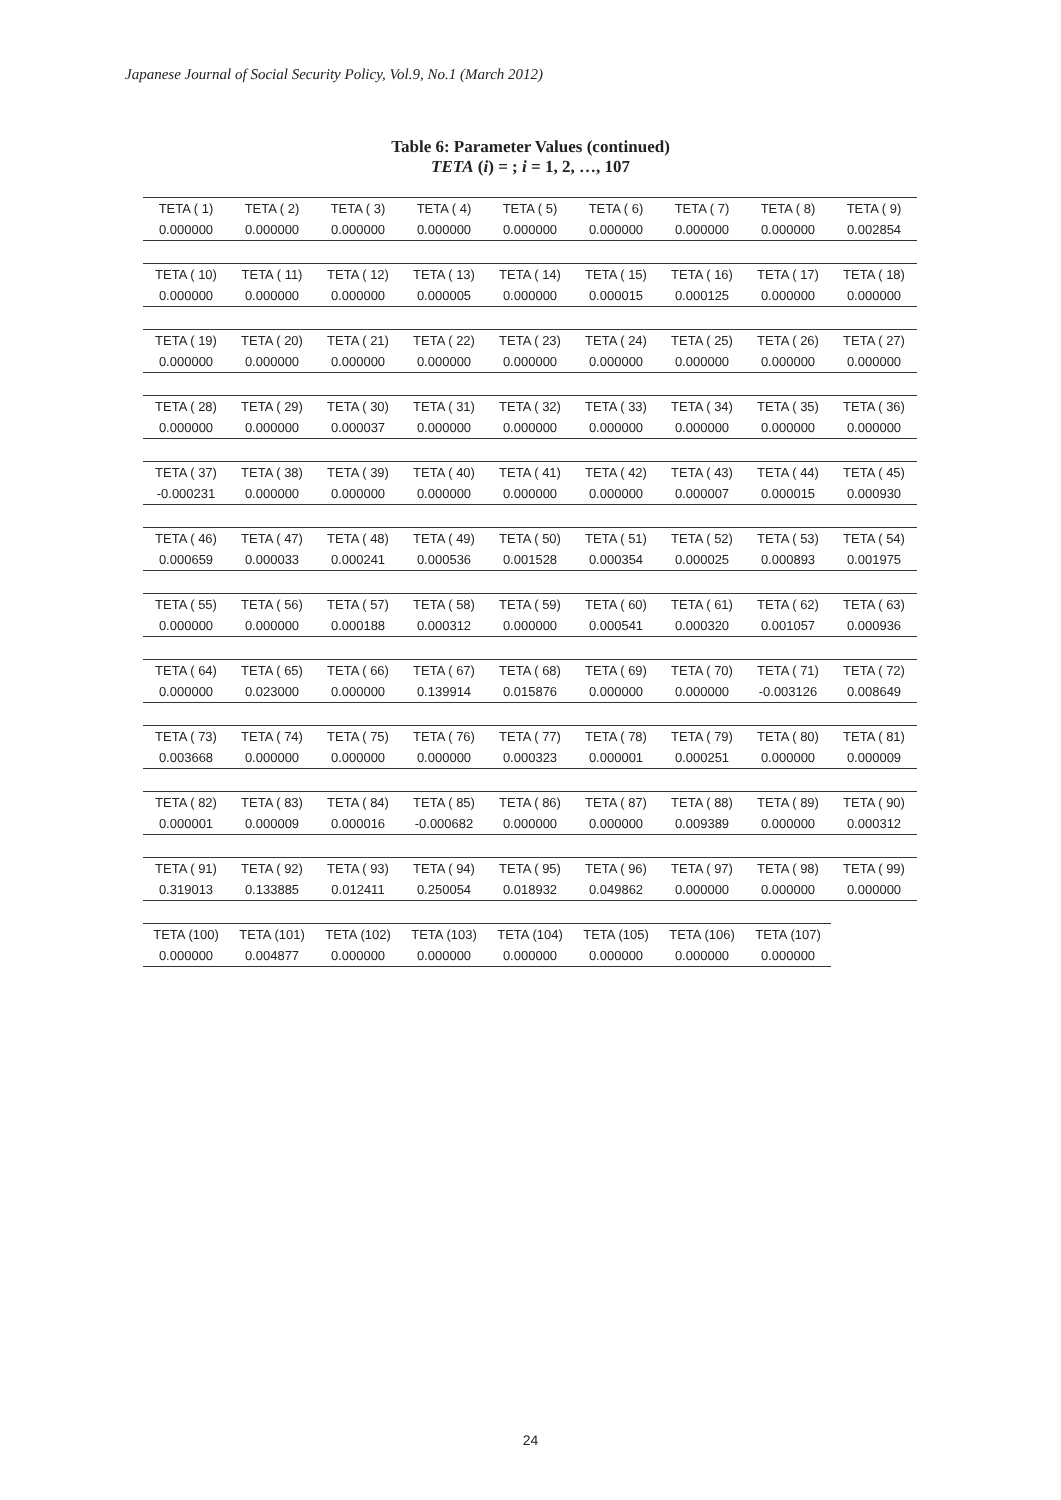Japanese Journal of Social Security Policy, Vol.9, No.1 (March 2012)
Table 6: Parameter Values (continued)
TETA (i) = ; i = 1, 2, …, 107
| TETA ( 1) | TETA ( 2) | TETA ( 3) | TETA ( 4) | TETA ( 5) | TETA ( 6) | TETA ( 7) | TETA ( 8) | TETA ( 9) |
| 0.000000 | 0.000000 | 0.000000 | 0.000000 | 0.000000 | 0.000000 | 0.000000 | 0.000000 | 0.002854 |
| TETA ( 10) | TETA ( 11) | TETA ( 12) | TETA ( 13) | TETA ( 14) | TETA ( 15) | TETA ( 16) | TETA ( 17) | TETA ( 18) |
| 0.000000 | 0.000000 | 0.000000 | 0.000005 | 0.000000 | 0.000015 | 0.000125 | 0.000000 | 0.000000 |
| TETA ( 19) | TETA ( 20) | TETA ( 21) | TETA ( 22) | TETA ( 23) | TETA ( 24) | TETA ( 25) | TETA ( 26) | TETA ( 27) |
| 0.000000 | 0.000000 | 0.000000 | 0.000000 | 0.000000 | 0.000000 | 0.000000 | 0.000000 | 0.000000 |
| TETA ( 28) | TETA ( 29) | TETA ( 30) | TETA ( 31) | TETA ( 32) | TETA ( 33) | TETA ( 34) | TETA ( 35) | TETA ( 36) |
| 0.000000 | 0.000000 | 0.000037 | 0.000000 | 0.000000 | 0.000000 | 0.000000 | 0.000000 | 0.000000 |
| TETA ( 37) | TETA ( 38) | TETA ( 39) | TETA ( 40) | TETA ( 41) | TETA ( 42) | TETA ( 43) | TETA ( 44) | TETA ( 45) |
| -0.000231 | 0.000000 | 0.000000 | 0.000000 | 0.000000 | 0.000000 | 0.000007 | 0.000015 | 0.000930 |
| TETA ( 46) | TETA ( 47) | TETA ( 48) | TETA ( 49) | TETA ( 50) | TETA ( 51) | TETA ( 52) | TETA ( 53) | TETA ( 54) |
| 0.000659 | 0.000033 | 0.000241 | 0.000536 | 0.001528 | 0.000354 | 0.000025 | 0.000893 | 0.001975 |
| TETA ( 55) | TETA ( 56) | TETA ( 57) | TETA ( 58) | TETA ( 59) | TETA ( 60) | TETA ( 61) | TETA ( 62) | TETA ( 63) |
| 0.000000 | 0.000000 | 0.000188 | 0.000312 | 0.000000 | 0.000541 | 0.000320 | 0.001057 | 0.000936 |
| TETA ( 64) | TETA ( 65) | TETA ( 66) | TETA ( 67) | TETA ( 68) | TETA ( 69) | TETA ( 70) | TETA ( 71) | TETA ( 72) |
| 0.000000 | 0.023000 | 0.000000 | 0.139914 | 0.015876 | 0.000000 | 0.000000 | -0.003126 | 0.008649 |
| TETA ( 73) | TETA ( 74) | TETA ( 75) | TETA ( 76) | TETA ( 77) | TETA ( 78) | TETA ( 79) | TETA ( 80) | TETA ( 81) |
| 0.003668 | 0.000000 | 0.000000 | 0.000000 | 0.000323 | 0.000001 | 0.000251 | 0.000000 | 0.000009 |
| TETA ( 82) | TETA ( 83) | TETA ( 84) | TETA ( 85) | TETA ( 86) | TETA ( 87) | TETA ( 88) | TETA ( 89) | TETA ( 90) |
| 0.000001 | 0.000009 | 0.000016 | -0.000682 | 0.000000 | 0.000000 | 0.009389 | 0.000000 | 0.000312 |
| TETA ( 91) | TETA ( 92) | TETA ( 93) | TETA ( 94) | TETA ( 95) | TETA ( 96) | TETA ( 97) | TETA ( 98) | TETA ( 99) |
| 0.319013 | 0.133885 | 0.012411 | 0.250054 | 0.018932 | 0.049862 | 0.000000 | 0.000000 | 0.000000 |
| TETA (100) | TETA (101) | TETA (102) | TETA (103) | TETA (104) | TETA (105) | TETA (106) | TETA (107) | |
| 0.000000 | 0.004877 | 0.000000 | 0.000000 | 0.000000 | 0.000000 | 0.000000 | 0.000000 | |
24